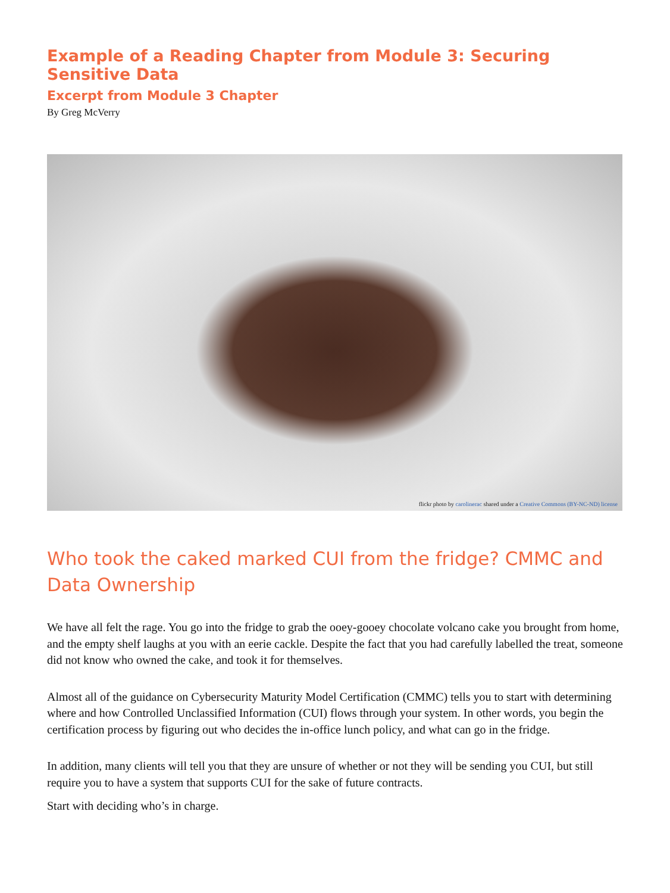Example of a Reading Chapter from Module 3: Securing Sensitive Data
Excerpt from Module 3 Chapter
By Greg McVerry
flickr photo by carolinerac shared under a Creative Commons (BY-NC-ND) license
Who took the caked marked CUI from the fridge? CMMC and Data Ownership
We have all felt the rage. You go into the fridge to grab the ooey-gooey chocolate volcano cake you brought from home, and the empty shelf laughs at you with an eerie cackle. Despite the fact that you had carefully labelled the treat, someone did not know who owned the cake, and took it for themselves.
Almost all of the guidance on Cybersecurity Maturity Model Certification (CMMC) tells you to start with determining where and how Controlled Unclassified Information (CUI) flows through your system. In other words, you begin the certification process by figuring out who decides the in-office lunch policy, and what can go in the fridge.
In addition, many clients will tell you that they are unsure of whether or not they will be sending you CUI, but still require you to have a system that supports CUI for the sake of future contracts.
Start with deciding who’s in charge.